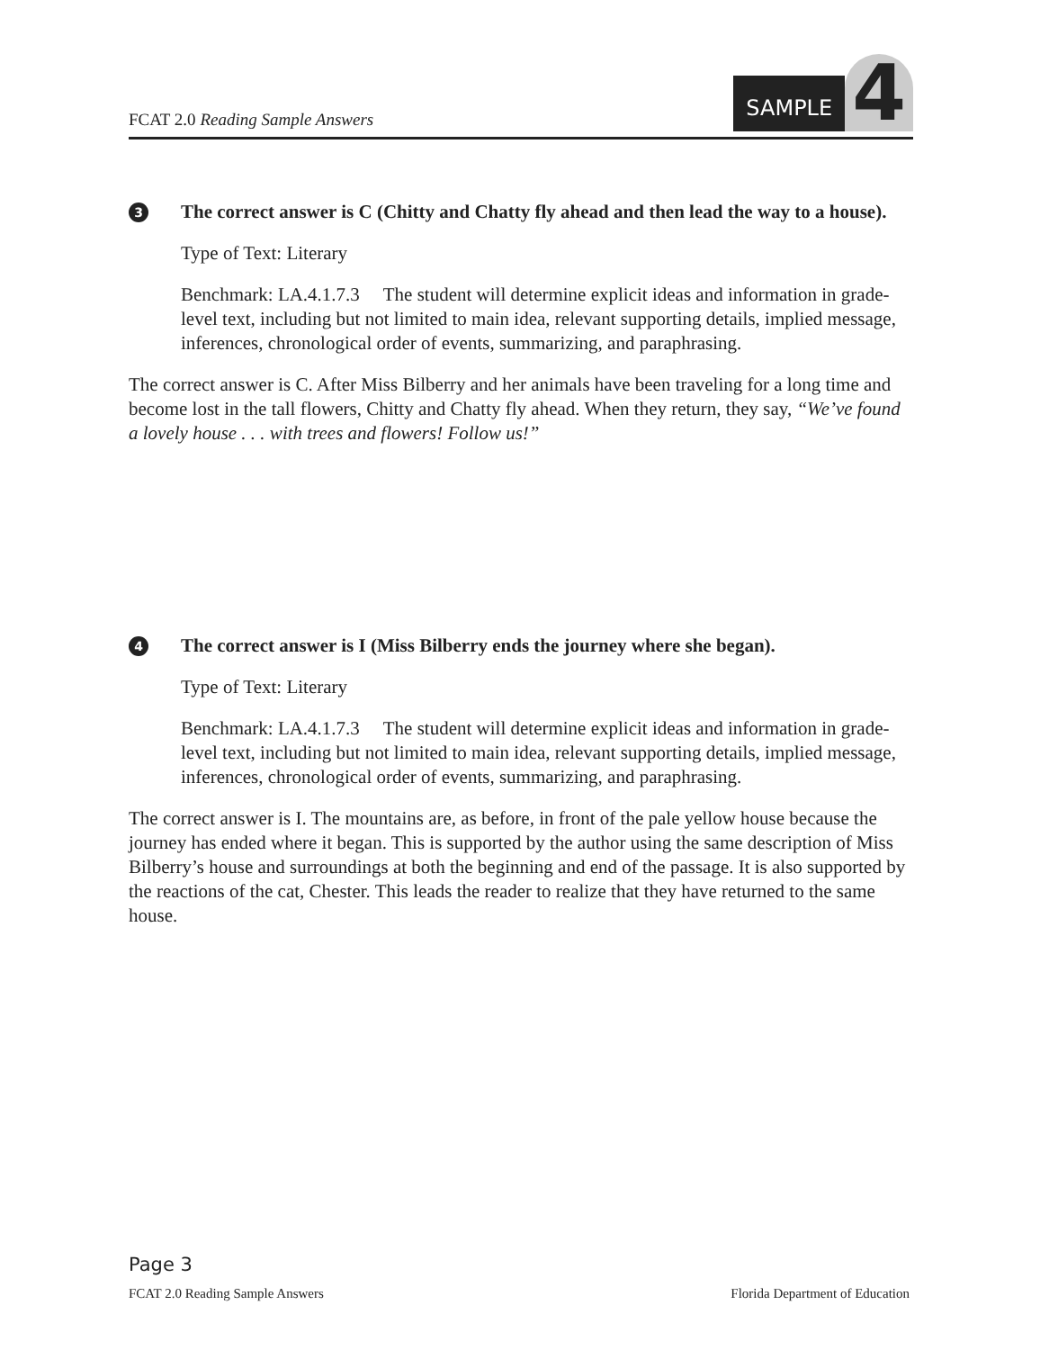FCAT 2.0 Reading Sample Answers
SAMPLE
4
3
The correct answer is C (Chitty and Chatty fly ahead and then lead the way to a house).
Type of Text: Literary
Benchmark: LA.4.1.7.3 The student will determine explicit ideas and information in grade-level text, including but not limited to main idea, relevant supporting details, implied message, inferences, chronological order of events, summarizing, and paraphrasing.
The correct answer is C. After Miss Bilberry and her animals have been traveling for a long time and become lost in the tall flowers, Chitty and Chatty fly ahead. When they return, they say, “We’ve found a lovely house . . . with trees and flowers! Follow us!”
4
The correct answer is I (Miss Bilberry ends the journey where she began).
Type of Text: Literary
Benchmark: LA.4.1.7.3 The student will determine explicit ideas and information in grade-level text, including but not limited to main idea, relevant supporting details, implied message, inferences, chronological order of events, summarizing, and paraphrasing.
The correct answer is I. The mountains are, as before, in front of the pale yellow house because the journey has ended where it began. This is supported by the author using the same description of Miss Bilberry’s house and surroundings at both the beginning and end of the passage. It is also supported by the reactions of the cat, Chester. This leads the reader to realize that they have returned to the same house.
Page 3
FCAT 2.0 Reading Sample Answers Florida Department of Education